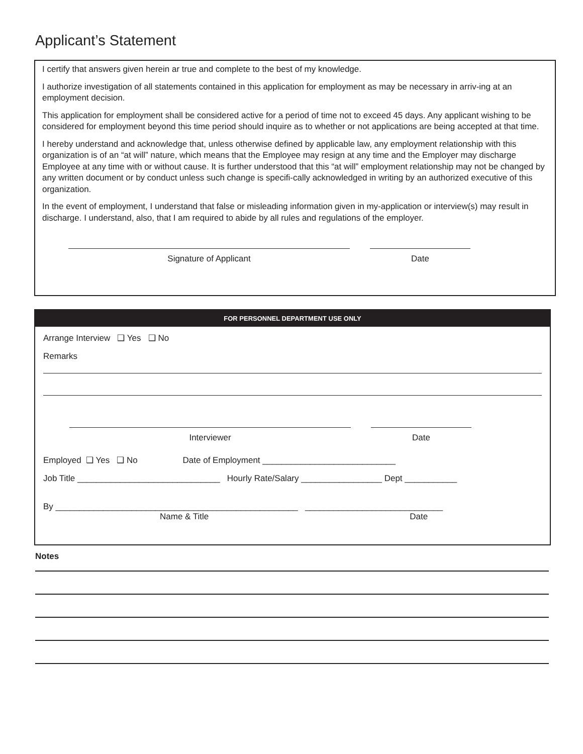Applicant’s Statement
I certify that answers given herein ar true and complete to the best of my knowledge.
I authorize investigation of all statements contained in this application for employment as may be necessary in arriv-ing at an employment decision.
This application for employment shall be considered active for a period of time not to exceed 45 days. Any applicant wishing to be considered for employment beyond this time period should inquire as to whether or not applications are being accepted at that time.
I hereby understand and acknowledge that, unless otherwise defined by applicable law, any employment relationship with this organization is of an “at will” nature, which means that the Employee may resign at any time and the Employer may discharge Employee at any time with or without cause. It is further understood that this “at will” employment relationship may not be changed by any written document or by conduct unless such change is specifi-cally acknowledged in writing by an authorized executive of this organization.
In the event of employment, I understand that false or misleading information given in my-application or interview(s) may result in discharge. I understand, also, that I am required to abide by all rules and regulations of the employer.
Signature of Applicant Date
FOR PERSONNEL DEPARTMENT USE ONLY
Arrange Interview ❑ Yes ❑ No
Remarks
Interviewer Date
Employed ❑ Yes ❑ No Date of Employment ____________________________
Job Title ______________________________ Hourly Rate/Salary _________________ Dept ___________
By ___________________________________________________ _____________________________
Name & Title Date
Notes